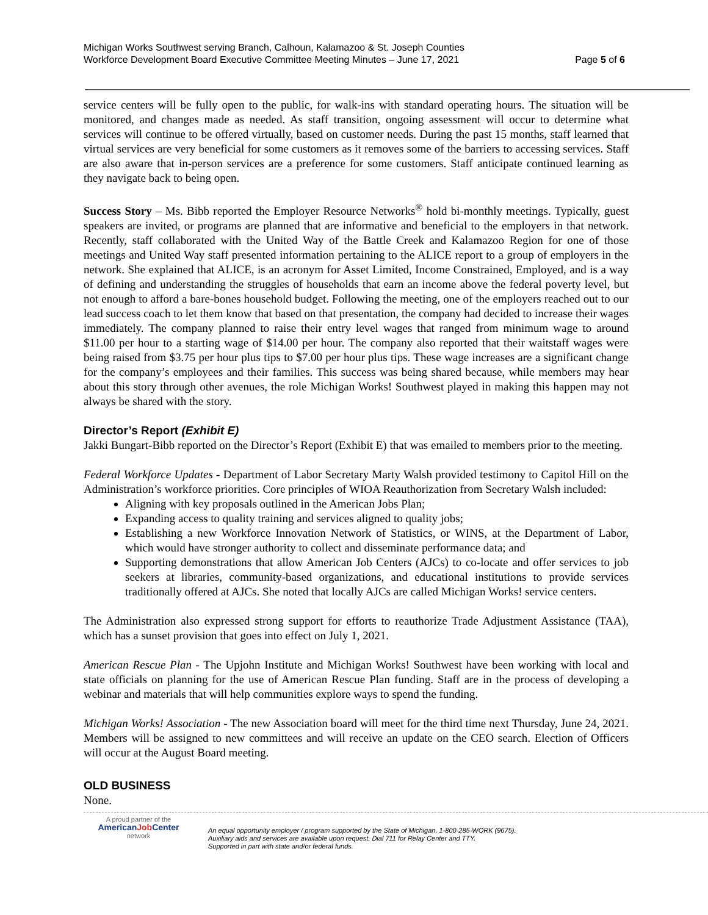Michigan Works Southwest serving Branch, Calhoun, Kalamazoo & St. Joseph Counties
Workforce Development Board Executive Committee Meeting Minutes – June 17, 2021
Page 5 of 6
service centers will be fully open to the public, for walk-ins with standard operating hours. The situation will be monitored, and changes made as needed. As staff transition, ongoing assessment will occur to determine what services will continue to be offered virtually, based on customer needs. During the past 15 months, staff learned that virtual services are very beneficial for some customers as it removes some of the barriers to accessing services. Staff are also aware that in-person services are a preference for some customers. Staff anticipate continued learning as they navigate back to being open.
Success Story – Ms. Bibb reported the Employer Resource Networks<sup>®</sup> hold bi-monthly meetings. Typically, guest speakers are invited, or programs are planned that are informative and beneficial to the employers in that network. Recently, staff collaborated with the United Way of the Battle Creek and Kalamazoo Region for one of those meetings and United Way staff presented information pertaining to the ALICE report to a group of employers in the network. She explained that ALICE, is an acronym for Asset Limited, Income Constrained, Employed, and is a way of defining and understanding the struggles of households that earn an income above the federal poverty level, but not enough to afford a bare-bones household budget. Following the meeting, one of the employers reached out to our lead success coach to let them know that based on that presentation, the company had decided to increase their wages immediately. The company planned to raise their entry level wages that ranged from minimum wage to around $11.00 per hour to a starting wage of $14.00 per hour. The company also reported that their waitstaff wages were being raised from $3.75 per hour plus tips to $7.00 per hour plus tips. These wage increases are a significant change for the company’s employees and their families. This success was being shared because, while members may hear about this story through other avenues, the role Michigan Works! Southwest played in making this happen may not always be shared with the story.
Director’s Report (Exhibit E)
Jakki Bungart-Bibb reported on the Director’s Report (Exhibit E) that was emailed to members prior to the meeting.
Federal Workforce Updates - Department of Labor Secretary Marty Walsh provided testimony to Capitol Hill on the Administration’s workforce priorities. Core principles of WIOA Reauthorization from Secretary Walsh included:
Aligning with key proposals outlined in the American Jobs Plan;
Expanding access to quality training and services aligned to quality jobs;
Establishing a new Workforce Innovation Network of Statistics, or WINS, at the Department of Labor, which would have stronger authority to collect and disseminate performance data; and
Supporting demonstrations that allow American Job Centers (AJCs) to co-locate and offer services to job seekers at libraries, community-based organizations, and educational institutions to provide services traditionally offered at AJCs. She noted that locally AJCs are called Michigan Works! service centers.
The Administration also expressed strong support for efforts to reauthorize Trade Adjustment Assistance (TAA), which has a sunset provision that goes into effect on July 1, 2021.
American Rescue Plan - The Upjohn Institute and Michigan Works! Southwest have been working with local and state officials on planning for the use of American Rescue Plan funding. Staff are in the process of developing a webinar and materials that will help communities explore ways to spend the funding.
Michigan Works! Association - The new Association board will meet for the third time next Thursday, June 24, 2021. Members will be assigned to new committees and will receive an update on the CEO search. Election of Officers will occur at the August Board meeting.
OLD BUSINESS
None.
A proud partner of the
AmericanJob Center
network
An equal opportunity employer / program supported by the State of Michigan. 1-800-285-WORK (9675).
Auxiliary aids and services are available upon request. Dial 711 for Relay Center and TTY.
Supported in part with state and/or federal funds.